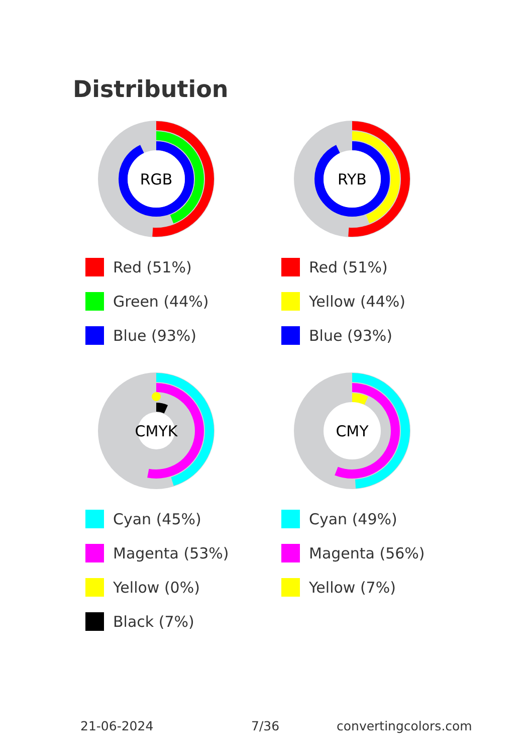Distribution
RGB
Red (51%)
Green (44%)
Blue (93%)
RYB
Red (51%)
Yellow (44%)
Blue (93%)
CMYK
Cyan (45%)
Magenta (53%)
Yellow (0%)
Black (7%)
CMY
Cyan (49%)
Magenta (56%)
Yellow (7%)
21-06-2024 7/36 convertingcolors.com